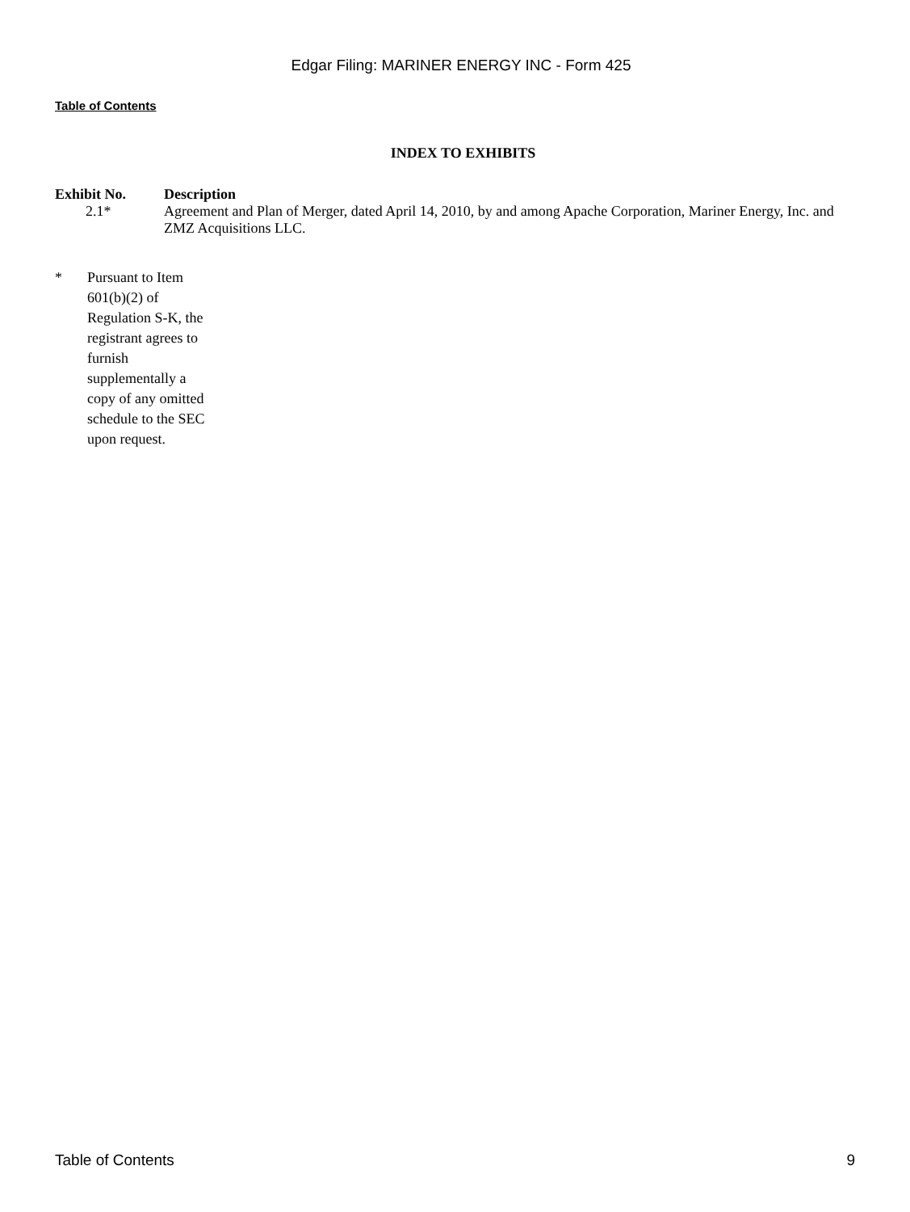Edgar Filing: MARINER ENERGY INC - Form 425
Table of Contents
INDEX TO EXHIBITS
| Exhibit No. | Description |
| --- | --- |
| 2.1* | Agreement and Plan of Merger, dated April 14, 2010, by and among Apache Corporation, Mariner Energy, Inc. and ZMZ Acquisitions LLC. |
* Pursuant to Item 601(b)(2) of Regulation S-K, the registrant agrees to furnish supplementally a copy of any omitted schedule to the SEC upon request.
Table of Contents 9